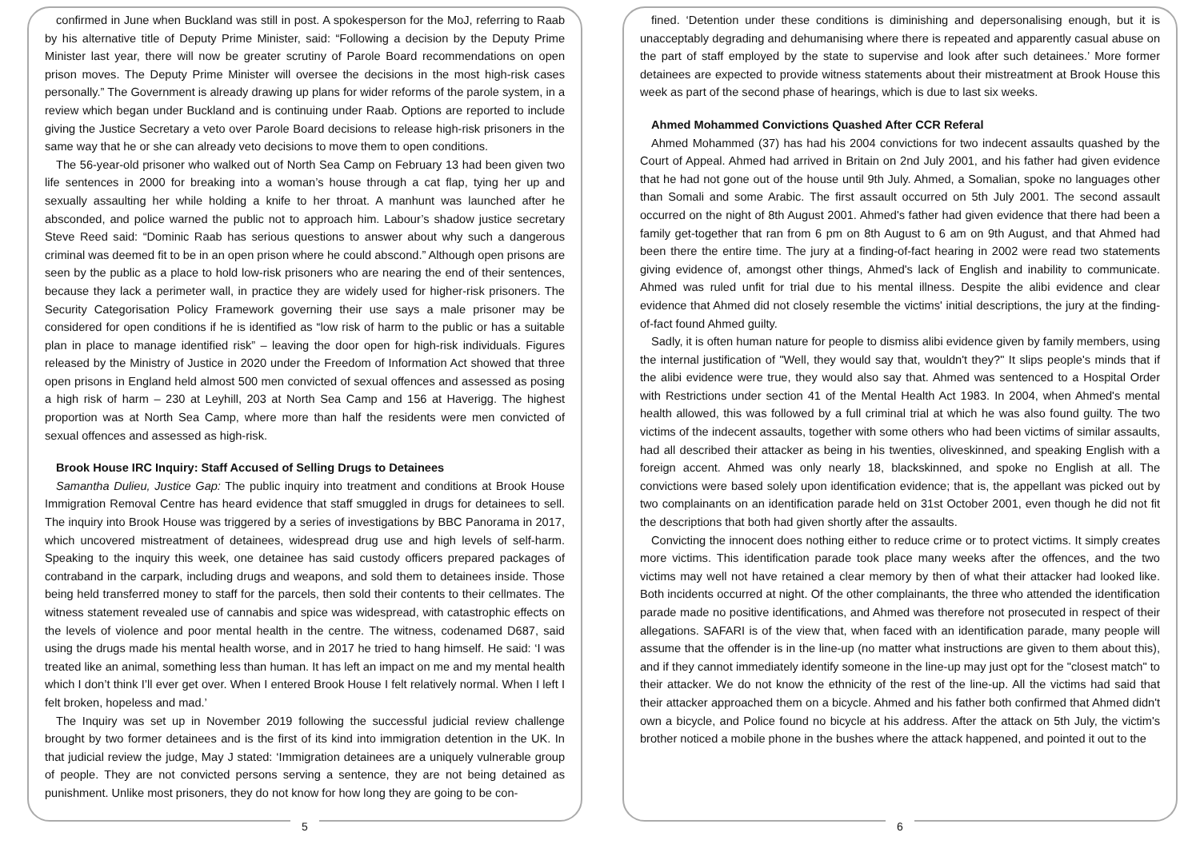confirmed in June when Buckland was still in post. A spokesperson for the MoJ, referring to Raab by his alternative title of Deputy Prime Minister, said: “Following a decision by the Deputy Prime Minister last year, there will now be greater scrutiny of Parole Board recommendations on open prison moves. The Deputy Prime Minister will oversee the decisions in the most high-risk cases personally.” The Government is already drawing up plans for wider reforms of the parole system, in a review which began under Buckland and is continuing under Raab. Options are reported to include giving the Justice Secretary a veto over Parole Board decisions to release high-risk prisoners in the same way that he or she can already veto decisions to move them to open conditions.
The 56-year-old prisoner who walked out of North Sea Camp on February 13 had been given two life sentences in 2000 for breaking into a woman’s house through a cat flap, tying her up and sexually assaulting her while holding a knife to her throat. A manhunt was launched after he absconded, and police warned the public not to approach him. Labour’s shadow justice secretary Steve Reed said: “Dominic Raab has serious questions to answer about why such a dangerous criminal was deemed fit to be in an open prison where he could abscond.” Although open prisons are seen by the public as a place to hold low-risk prisoners who are nearing the end of their sentences, because they lack a perimeter wall, in practice they are widely used for higher-risk prisoners. The Security Categorisation Policy Framework governing their use says a male prisoner may be considered for open conditions if he is identified as “low risk of harm to the public or has a suitable plan in place to manage identified risk” – leaving the door open for high-risk individuals. Figures released by the Ministry of Justice in 2020 under the Freedom of Information Act showed that three open prisons in England held almost 500 men convicted of sexual offences and assessed as posing a high risk of harm – 230 at Leyhill, 203 at North Sea Camp and 156 at Haverigg. The highest proportion was at North Sea Camp, where more than half the residents were men convicted of sexual offences and assessed as high-risk.
Brook House IRC Inquiry: Staff Accused of Selling Drugs to Detainees
Samantha Dulieu, Justice Gap: The public inquiry into treatment and conditions at Brook House Immigration Removal Centre has heard evidence that staff smuggled in drugs for detainees to sell. The inquiry into Brook House was triggered by a series of investigations by BBC Panorama in 2017, which uncovered mistreatment of detainees, widespread drug use and high levels of self-harm. Speaking to the inquiry this week, one detainee has said custody officers prepared packages of contraband in the carpark, including drugs and weapons, and sold them to detainees inside. Those being held transferred money to staff for the parcels, then sold their contents to their cellmates. The witness statement revealed use of cannabis and spice was widespread, with catastrophic effects on the levels of violence and poor mental health in the centre. The witness, codenamed D687, said using the drugs made his mental health worse, and in 2017 he tried to hang himself. He said: ‘I was treated like an animal, something less than human. It has left an impact on me and my mental health which I don’t think I’ll ever get over. When I entered Brook House I felt relatively normal. When I left I felt broken, hopeless and mad.’
The Inquiry was set up in November 2019 following the successful judicial review challenge brought by two former detainees and is the first of its kind into immigration detention in the UK. In that judicial review the judge, May J stated: ‘Immigration detainees are a uniquely vulnerable group of people. They are not convicted persons serving a sentence, they are not being detained as punishment. Unlike most prisoners, they do not know for how long they are going to be con-
5
fined. ‘Detention under these conditions is diminishing and depersonalising enough, but it is unacceptably degrading and dehumanising where there is repeated and apparently casual abuse on the part of staff employed by the state to supervise and look after such detainees.’ More former detainees are expected to provide witness statements about their mistreatment at Brook House this week as part of the second phase of hearings, which is due to last six weeks.
Ahmed Mohammed Convictions Quashed After CCR Referal
Ahmed Mohammed (37) has had his 2004 convictions for two indecent assaults quashed by the Court of Appeal. Ahmed had arrived in Britain on 2nd July 2001, and his father had given evidence that he had not gone out of the house until 9th July. Ahmed, a Somalian, spoke no languages other than Somali and some Arabic. The first assault occurred on 5th July 2001. The second assault occurred on the night of 8th August 2001. Ahmed's father had given evidence that there had been a family get-together that ran from 6 pm on 8th August to 6 am on 9th August, and that Ahmed had been there the entire time. The jury at a finding-of-fact hearing in 2002 were read two statements giving evidence of, amongst other things, Ahmed's lack of English and inability to communicate. Ahmed was ruled unfit for trial due to his mental illness. Despite the alibi evidence and clear evidence that Ahmed did not closely resemble the victims' initial descriptions, the jury at the finding-of-fact found Ahmed guilty.
Sadly, it is often human nature for people to dismiss alibi evidence given by family members, using the internal justification of "Well, they would say that, wouldn't they?" It slips people's minds that if the alibi evidence were true, they would also say that. Ahmed was sentenced to a Hospital Order with Restrictions under section 41 of the Mental Health Act 1983. In 2004, when Ahmed's mental health allowed, this was followed by a full criminal trial at which he was also found guilty. The two victims of the indecent assaults, together with some others who had been victims of similar assaults, had all described their attacker as being in his twenties, oliveskinned, and speaking English with a foreign accent. Ahmed was only nearly 18, blackskinned, and spoke no English at all. The convictions were based solely upon identification evidence; that is, the appellant was picked out by two complainants on an identification parade held on 31st October 2001, even though he did not fit the descriptions that both had given shortly after the assaults.
Convicting the innocent does nothing either to reduce crime or to protect victims. It simply creates more victims. This identification parade took place many weeks after the offences, and the two victims may well not have retained a clear memory by then of what their attacker had looked like. Both incidents occurred at night. Of the other complainants, the three who attended the identification parade made no positive identifications, and Ahmed was therefore not prosecuted in respect of their allegations. SAFARI is of the view that, when faced with an identification parade, many people will assume that the offender is in the line-up (no matter what instructions are given to them about this), and if they cannot immediately identify someone in the line-up may just opt for the "closest match" to their attacker. We do not know the ethnicity of the rest of the line-up. All the victims had said that their attacker approached them on a bicycle. Ahmed and his father both confirmed that Ahmed didn't own a bicycle, and Police found no bicycle at his address. After the attack on 5th July, the victim's brother noticed a mobile phone in the bushes where the attack happened, and pointed it out to the
6